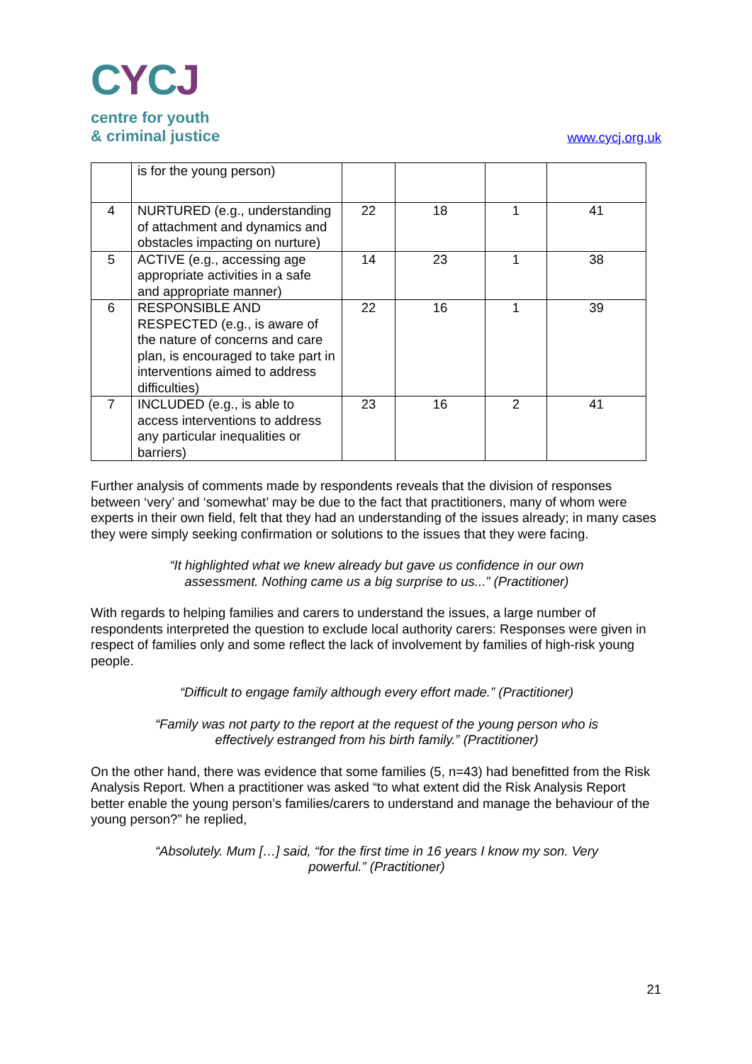CYCJ
centre for youth
& criminal justice
www.cycj.org.uk
| | is for the young person) | | | | |
| 4 | NURTURED (e.g., understanding of attachment and dynamics and obstacles impacting on nurture) | 22 | 18 | 1 | 41 |
| 5 | ACTIVE (e.g., accessing age appropriate activities in a safe and appropriate manner) | 14 | 23 | 1 | 38 |
| 6 | RESPONSIBLE AND RESPECTED (e.g., is aware of the nature of concerns and care plan, is encouraged to take part in interventions aimed to address difficulties) | 22 | 16 | 1 | 39 |
| 7 | INCLUDED (e.g., is able to access interventions to address any particular inequalities or barriers) | 23 | 16 | 2 | 41 |
Further analysis of comments made by respondents reveals that the division of responses between ‘very’ and ‘somewhat’ may be due to the fact that practitioners, many of whom were experts in their own field, felt that they had an understanding of the issues already; in many cases they were simply seeking confirmation or solutions to the issues that they were facing.
“It highlighted what we knew already but gave us confidence in our own assessment. Nothing came us a big surprise to us...” (Practitioner)
With regards to helping families and carers to understand the issues, a large number of respondents interpreted the question to exclude local authority carers: Responses were given in respect of families only and some reflect the lack of involvement by families of high-risk young people.
“Difficult to engage family although every effort made.” (Practitioner)
“Family was not party to the report at the request of the young person who is effectively estranged from his birth family.” (Practitioner)
On the other hand, there was evidence that some families (5, n=43) had benefitted from the Risk Analysis Report. When a practitioner was asked “to what extent did the Risk Analysis Report better enable the young person’s families/carers to understand and manage the behaviour of the young person?” he replied,
“Absolutely. Mum […] said, “for the first time in 16 years I know my son. Very powerful.” (Practitioner)
21